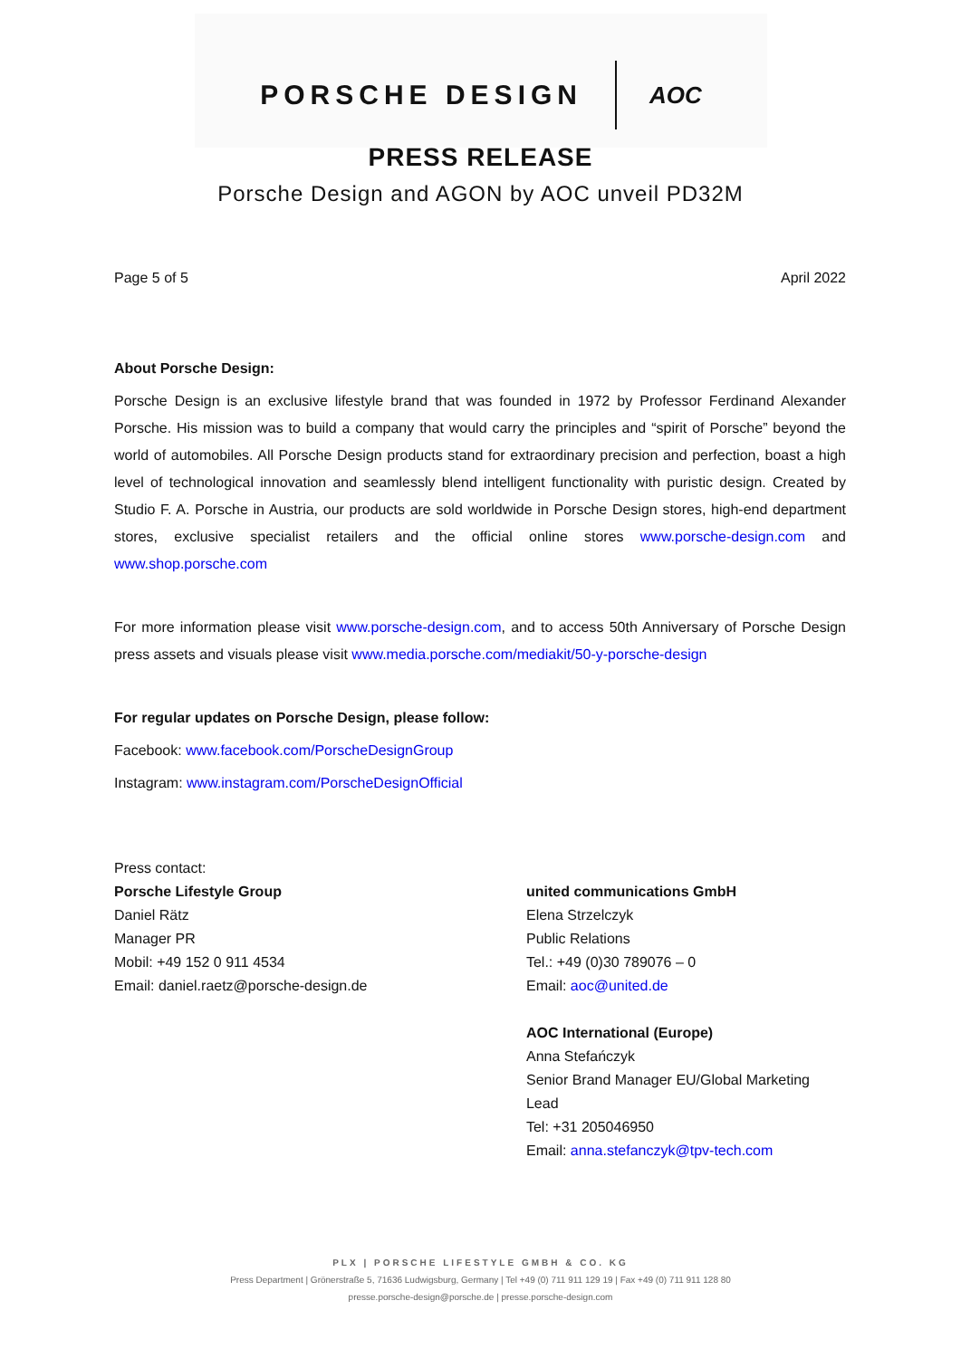PORSCHE DESIGN AOC
PRESS RELEASE
Porsche Design and AGON by AOC unveil PD32M
Page 5 of 5 April 2022
About Porsche Design:
Porsche Design is an exclusive lifestyle brand that was founded in 1972 by Professor Ferdinand Alexander Porsche. His mission was to build a company that would carry the principles and “spirit of Porsche” beyond the world of automobiles. All Porsche Design products stand for extraordinary precision and perfection, boast a high level of technological innovation and seamlessly blend intelligent functionality with puristic design. Created by Studio F. A. Porsche in Austria, our products are sold worldwide in Porsche Design stores, high-end department stores, exclusive specialist retailers and the official online stores www.porsche-design.com and www.shop.porsche.com
For more information please visit www.porsche-design.com, and to access 50th Anniversary of Porsche Design press assets and visuals please visit www.media.porsche.com/mediakit/50-y-porsche-design
For regular updates on Porsche Design, please follow:
Facebook: www.facebook.com/PorscheDesignGroup
Instagram: www.instagram.com/PorscheDesignOfficial
Press contact:
Porsche Lifestyle Group
Daniel Rätz
Manager PR
Mobil: +49 152 0 911 4534
Email: daniel.raetz@porsche-design.de
united communications GmbH
Elena Strzelczyk
Public Relations
Tel.: +49 (0)30 789076 – 0
Email: aoc@united.de
AOC International (Europe)
Anna Stefańczyk
Senior Brand Manager EU/Global Marketing Lead
Tel: +31 205046950
Email: anna.stefanczyk@tpv-tech.com
PLX | PORSCHE LIFESTYLE GMBH & CO. KG
Press Department | Grönerstraße 5, 71636 Ludwigsburg, Germany | Tel +49 (0) 711 911 129 19 | Fax +49 (0) 711 911 128 80
presse.porsche-design@porsche.de | presse.porsche-design.com